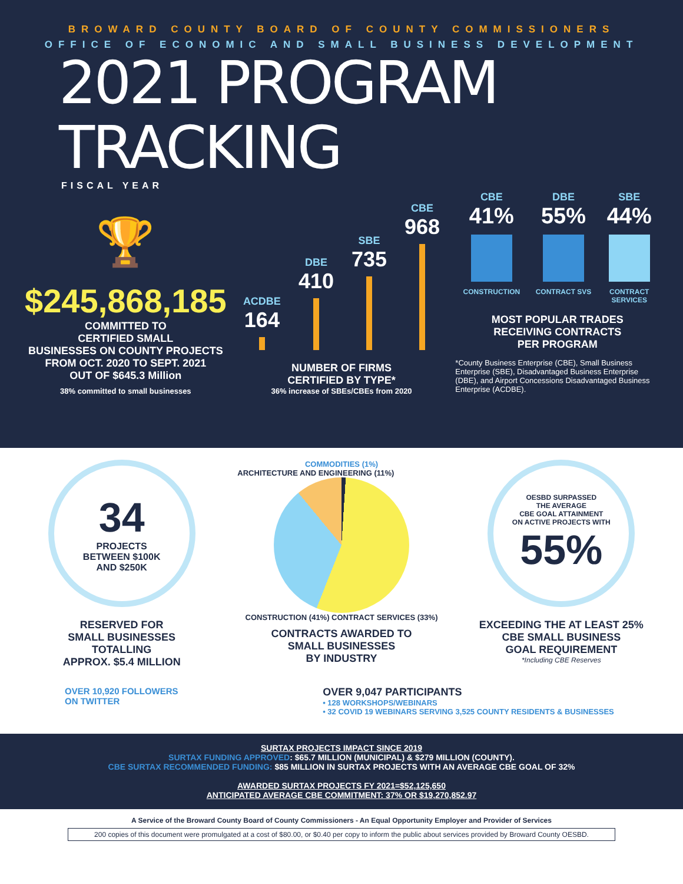BROWARD COUNTY BOARD OF COUNTY COMMISSIONERS
OFFICE OF ECONOMIC AND SMALL BUSINESS DEVELOPMENT
2021 PROGRAM TRACKING
FISCAL YEAR
🏆
$245,868,185
COMMITTED TO
CERTIFIED SMALL
BUSINESSES ON COUNTY PROJECTS
FROM OCT. 2020 TO SEPT. 2021
OUT OF $645.3 Million
38% committed to small businesses
ACDBE
164
DBE
410
SBE
735
CBE
968
NUMBER OF FIRMS
CERTIFIED BY TYPE*
36% increase of SBEs/CBEs from 2020
CBE
41%
CONSTRUCTION
DBE
55%
CONTRACT SVS
SBE
44%
CONTRACT
SERVICES
MOST POPULAR TRADES
RECEIVING CONTRACTS
PER PROGRAM
*County Business Enterprise (CBE), Small Business Enterprise (SBE), Disadvantaged Business Enterprise (DBE), and Airport Concessions Disadvantaged Business Enterprise (ACDBE).
34
PROJECTS
BETWEEN $100K
AND $250K
RESERVED FOR
SMALL BUSINESSES
TOTALLING
APPROX. $5.4 MILLION
COMMODITIES (1%)
ARCHITECTURE AND ENGINEERING (11%)
CONSTRUCTION (41%) CONTRACT SERVICES (33%)
CONTRACTS AWARDED TO
SMALL BUSINESSES
BY INDUSTRY
OESBD SURPASSED
THE AVERAGE
CBE GOAL ATTAINMENT
ON ACTIVE PROJECTS WITH
55%
EXCEEDING THE AT LEAST 25%
CBE SMALL BUSINESS
GOAL REQUIREMENT
*Including CBE Reserves
OVER 10,920 FOLLOWERS
ON TWITTER
OVER 9,047 PARTICIPANTS
• 128 WORKSHOPS/WEBINARS
• 32 COVID 19 WEBINARS SERVING 3,525 COUNTY RESIDENTS & BUSINESSES
SURTAX PROJECTS IMPACT SINCE 2019
SURTAX FUNDING APPROVED: $65.7 MILLION (MUNICIPAL) & $279 MILLION (COUNTY).
CBE SURTAX RECOMMENDED FUNDING: $85 MILLION IN SURTAX PROJECTS WITH AN AVERAGE CBE GOAL OF 32%
AWARDED SURTAX PROJECTS FY 2021=$52,125,650
ANTICIPATED AVERAGE CBE COMMITMENT: 37% OR $19,270,852.97
A Service of the Broward County Board of County Commissioners - An Equal Opportunity Employer and Provider of Services
200 copies of this document were promulgated at a cost of $80.00, or $0.40 per copy to inform the public about services provided by Broward County OESBD.